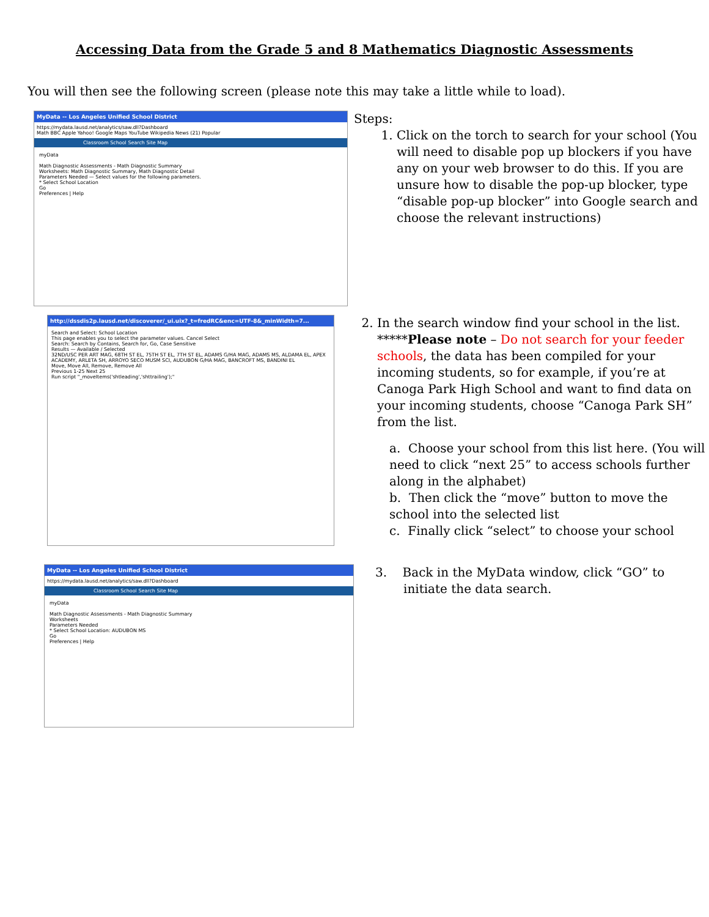Accessing Data from the Grade 5 and 8 Mathematics Diagnostic Assessments
You will then see the following screen (please note this may take a little while to load).
MyData -- Los Angeles Unified School District
https://mydata.lausd.net/analytics/saw.dll?Dashboard
Math BBC Apple Yahoo! Google Maps YouTube Wikipedia News (21) Popular
Classroom School Search Site Map
myData
Math Diagnostic Assessments - Math Diagnostic Summary
Worksheets: Math Diagnostic Summary, Math Diagnostic Detail
Parameters Needed — Select values for the following parameters.
* Select School Location
Go
Preferences | Help
Steps:
1. Click on the torch to search for your school (You will need to disable pop up blockers if you have any on your web browser to do this. If you are unsure how to disable the pop-up blocker, type “disable pop-up blocker” into Google search and choose the relevant instructions)
http://dssdis2p.lausd.net/discoverer/_ui.uix?_t=fredRC&enc=UTF-8&_minWidth=7...
Search and Select: School Location
This page enables you to select the parameter values. Cancel Select
Search: Search by Contains, Search for, Go, Case Sensitive
Results — Available / Selected
32ND/USC PER ART MAG, 68TH ST EL, 75TH ST EL, 7TH ST EL, ADAMS G/HA MAG, ADAMS MS, ALDAMA EL, APEX ACADEMY, ARLETA SH, ARROYO SECO MUSM SCI, AUDUBON G/HA MAG, BANCROFT MS, BANDINI EL
Move, Move All, Remove, Remove All
Previous 1-25 Next 25
Run script "_moveItems('shtleading','shttrailing');"
2. In the search window find your school in the list. *****Please note – Do not search for your feeder schools, the data has been compiled for your incoming students, so for example, if you’re at Canoga Park High School and want to find data on your incoming students, choose “Canoga Park SH” from the list.
a. Choose your school from this list here. (You will need to click “next 25” to access schools further along in the alphabet)
b. Then click the “move” button to move the school into the selected list
c. Finally click “select” to choose your school
MyData -- Los Angeles Unified School District
https://mydata.lausd.net/analytics/saw.dll?Dashboard
Classroom School Search Site Map
myData
Math Diagnostic Assessments - Math Diagnostic Summary
Worksheets
Parameters Needed
* Select School Location: AUDUBON MS
Go
Preferences | Help
3. Back in the MyData window, click “GO” to
initiate the data search.